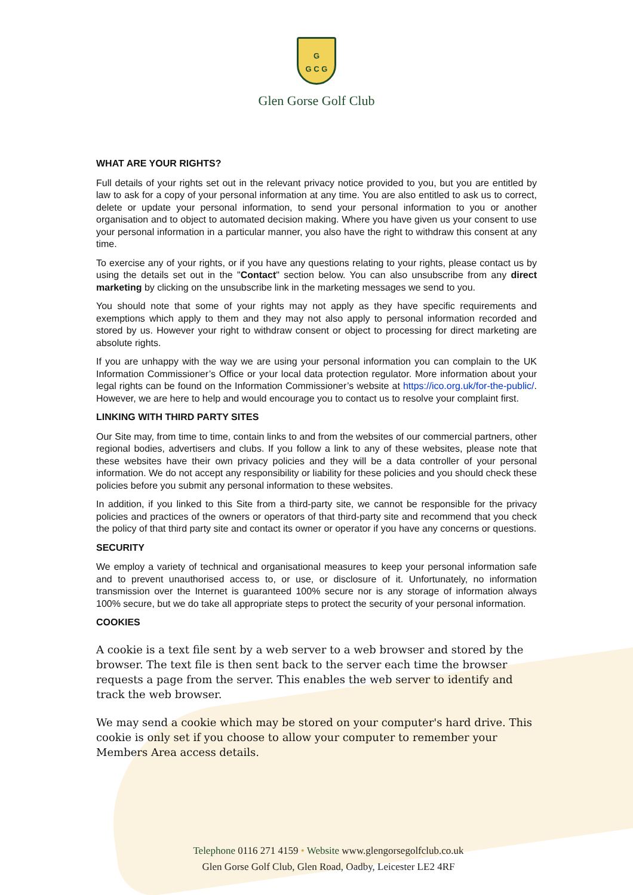G
G C G
Glen Gorse Golf Club
WHAT ARE YOUR RIGHTS?
Full details of your rights set out in the relevant privacy notice provided to you, but you are entitled by law to ask for a copy of your personal information at any time. You are also entitled to ask us to correct, delete or update your personal information, to send your personal information to you or another organisation and to object to automated decision making. Where you have given us your consent to use your personal information in a particular manner, you also have the right to withdraw this consent at any time.
To exercise any of your rights, or if you have any questions relating to your rights, please contact us by using the details set out in the "Contact" section below. You can also unsubscribe from any direct marketing by clicking on the unsubscribe link in the marketing messages we send to you.
You should note that some of your rights may not apply as they have specific requirements and exemptions which apply to them and they may not also apply to personal information recorded and stored by us. However your right to withdraw consent or object to processing for direct marketing are absolute rights.
If you are unhappy with the way we are using your personal information you can complain to the UK Information Commissioner’s Office or your local data protection regulator. More information about your legal rights can be found on the Information Commissioner’s website at https://ico.org.uk/for-the-public/. However, we are here to help and would encourage you to contact us to resolve your complaint first.
LINKING WITH THIRD PARTY SITES
Our Site may, from time to time, contain links to and from the websites of our commercial partners, other regional bodies, advertisers and clubs. If you follow a link to any of these websites, please note that these websites have their own privacy policies and they will be a data controller of your personal information. We do not accept any responsibility or liability for these policies and you should check these policies before you submit any personal information to these websites.
In addition, if you linked to this Site from a third-party site, we cannot be responsible for the privacy policies and practices of the owners or operators of that third-party site and recommend that you check the policy of that third party site and contact its owner or operator if you have any concerns or questions.
SECURITY
We employ a variety of technical and organisational measures to keep your personal information safe and to prevent unauthorised access to, or use, or disclosure of it. Unfortunately, no information transmission over the Internet is guaranteed 100% secure nor is any storage of information always 100% secure, but we do take all appropriate steps to protect the security of your personal information.
COOKIES
A cookie is a text file sent by a web server to a web browser and stored by the browser. The text file is then sent back to the server each time the browser requests a page from the server. This enables the web server to identify and track the web browser.
We may send a cookie which may be stored on your computer's hard drive. This cookie is only set if you choose to allow your computer to remember your Members Area access details.
Telephone 0116 271 4159 • Website www.glengorsegolfclub.co.uk
Glen Gorse Golf Club, Glen Road, Oadby, Leicester LE2 4RF